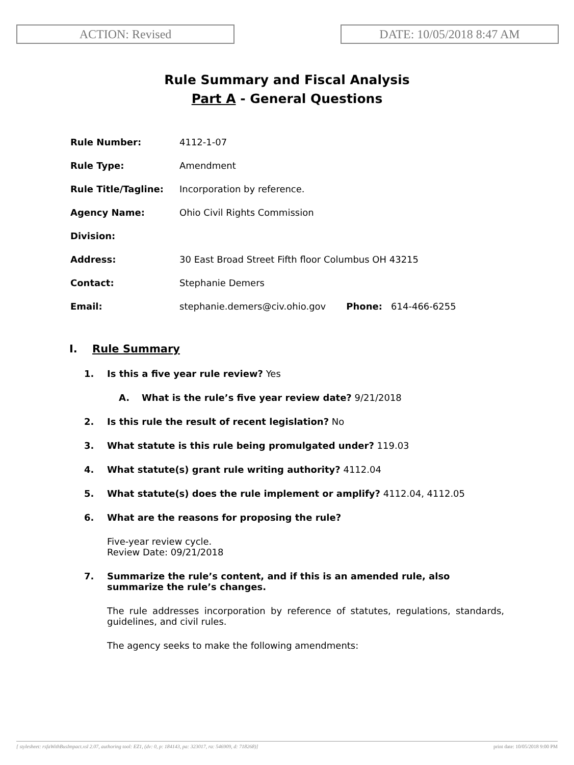ACTION: Revised DATE: 10/05/2018 8:47 AM
Rule Summary and Fiscal Analysis
Part A - General Questions
| Rule Number: | 4112-1-07 |
| Rule Type: | Amendment |
| Rule Title/Tagline: | Incorporation by reference. |
| Agency Name: | Ohio Civil Rights Commission |
| Division: | |
| Address: | 30 East Broad Street Fifth floor Columbus OH 43215 |
| Contact: | Stephanie Demers |
| Email: | stephanie.demers@civ.ohio.gov Phone: 614-466-6255 |
I. Rule Summary
1. Is this a five year rule review? Yes
A. What is the rule’s five year review date? 9/21/2018
2. Is this rule the result of recent legislation? No
3. What statute is this rule being promulgated under? 119.03
4. What statute(s) grant rule writing authority? 4112.04
5. What statute(s) does the rule implement or amplify? 4112.04, 4112.05
6. What are the reasons for proposing the rule?
Five-year review cycle.
Review Date: 09/21/2018
7. Summarize the rule’s content, and if this is an amended rule, also summarize the rule’s changes.
The rule addresses incorporation by reference of statutes, regulations, standards, guidelines, and civil rules.
The agency seeks to make the following amendments:
[ stylesheet: rsfaWithBusImpact.xsl 2.07, authoring tool: EZ1, (dv: 0, p: 184143, pa: 323017, ra: 546909, d: 718268)] print date: 10/05/2018 9:00 PM